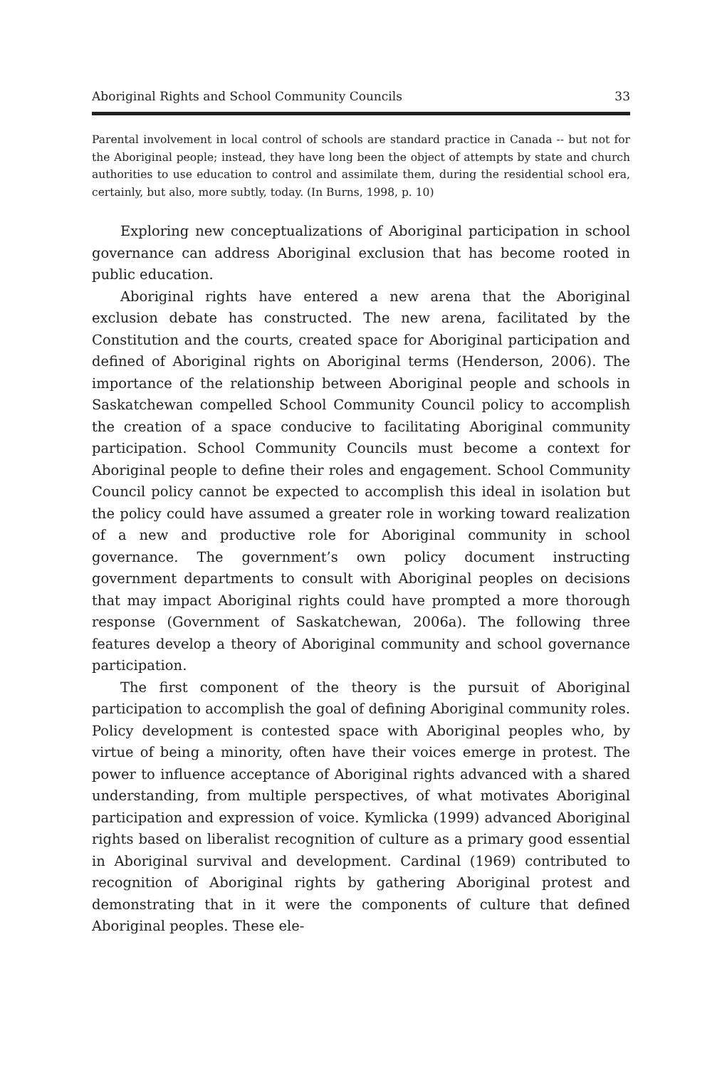Aboriginal Rights and School Community Councils 33
Parental involvement in local control of schools are standard practice in Canada -- but not for the Aboriginal people; instead, they have long been the object of attempts by state and church authorities to use education to control and assimilate them, during the residential school era, certainly, but also, more subtly, today. (In Burns, 1998, p. 10)
Exploring new conceptualizations of Aboriginal participation in school governance can address Aboriginal exclusion that has become rooted in public education.
Aboriginal rights have entered a new arena that the Aboriginal exclusion debate has constructed. The new arena, facilitated by the Constitution and the courts, created space for Aboriginal participation and defined of Aboriginal rights on Aboriginal terms (Henderson, 2006). The importance of the relationship between Aboriginal people and schools in Saskatchewan compelled School Community Council policy to accomplish the creation of a space conducive to facilitating Aboriginal community participation. School Community Councils must become a context for Aboriginal people to define their roles and engagement. School Community Council policy cannot be expected to accomplish this ideal in isolation but the policy could have assumed a greater role in working toward realization of a new and productive role for Aboriginal community in school governance. The government’s own policy document instructing government departments to consult with Aboriginal peoples on decisions that may impact Aboriginal rights could have prompted a more thorough response (Government of Saskatchewan, 2006a). The following three features develop a theory of Aboriginal community and school governance participation.
The first component of the theory is the pursuit of Aboriginal participation to accomplish the goal of defining Aboriginal community roles. Policy development is contested space with Aboriginal peoples who, by virtue of being a minority, often have their voices emerge in protest. The power to influence acceptance of Aboriginal rights advanced with a shared understanding, from multiple perspectives, of what motivates Aboriginal participation and expression of voice. Kymlicka (1999) advanced Aboriginal rights based on liberalist recognition of culture as a primary good essential in Aboriginal survival and development. Cardinal (1969) contributed to recognition of Aboriginal rights by gathering Aboriginal protest and demonstrating that in it were the components of culture that defined Aboriginal peoples. These ele-